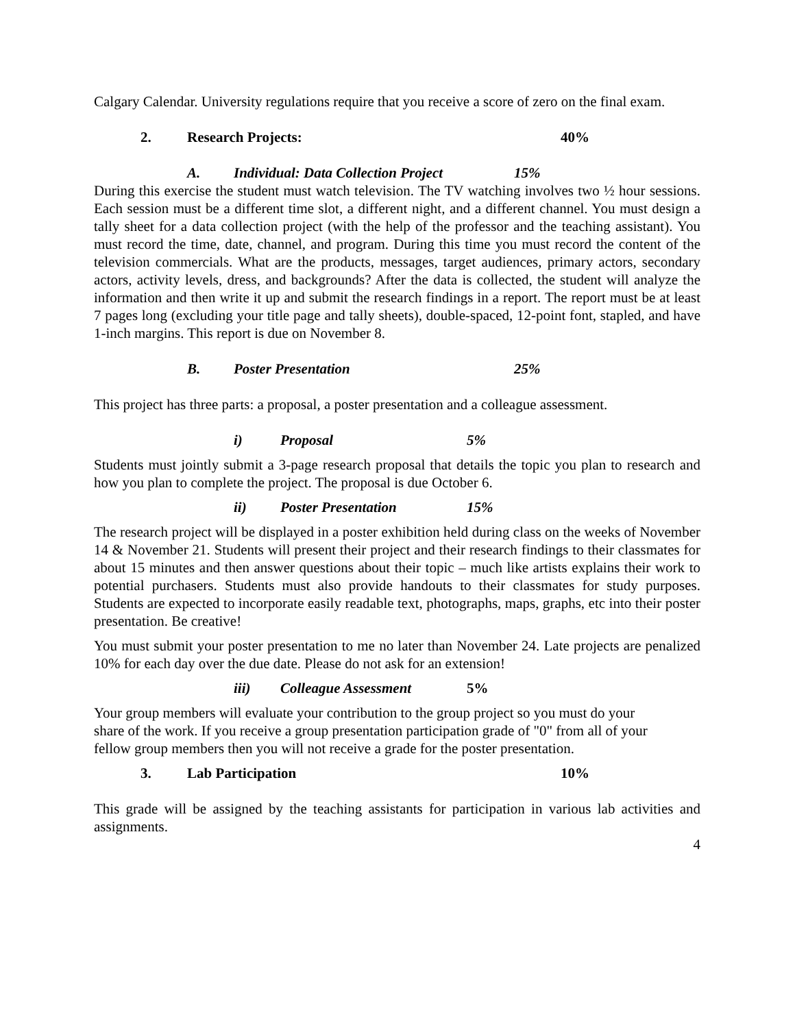Calgary Calendar. University regulations require that you receive a score of zero on the final exam.
2. Research Projects: 40%
A. Individual: Data Collection Project 15%
During this exercise the student must watch television. The TV watching involves two ½ hour sessions. Each session must be a different time slot, a different night, and a different channel. You must design a tally sheet for a data collection project (with the help of the professor and the teaching assistant). You must record the time, date, channel, and program. During this time you must record the content of the television commercials. What are the products, messages, target audiences, primary actors, secondary actors, activity levels, dress, and backgrounds? After the data is collected, the student will analyze the information and then write it up and submit the research findings in a report. The report must be at least 7 pages long (excluding your title page and tally sheets), double-spaced, 12-point font, stapled, and have 1-inch margins. This report is due on November 8.
B. Poster Presentation 25%
This project has three parts: a proposal, a poster presentation and a colleague assessment.
i) Proposal 5%
Students must jointly submit a 3-page research proposal that details the topic you plan to research and how you plan to complete the project. The proposal is due October 6.
ii) Poster Presentation 15%
The research project will be displayed in a poster exhibition held during class on the weeks of November 14 & November 21. Students will present their project and their research findings to their classmates for about 15 minutes and then answer questions about their topic – much like artists explains their work to potential purchasers. Students must also provide handouts to their classmates for study purposes. Students are expected to incorporate easily readable text, photographs, maps, graphs, etc into their poster presentation. Be creative!
You must submit your poster presentation to me no later than November 24. Late projects are penalized 10% for each day over the due date. Please do not ask for an extension!
iii) Colleague Assessment 5%
Your group members will evaluate your contribution to the group project so you must do your share of the work. If you receive a group presentation participation grade of "0" from all of your fellow group members then you will not receive a grade for the poster presentation.
3. Lab Participation 10%
This grade will be assigned by the teaching assistants for participation in various lab activities and assignments.
4